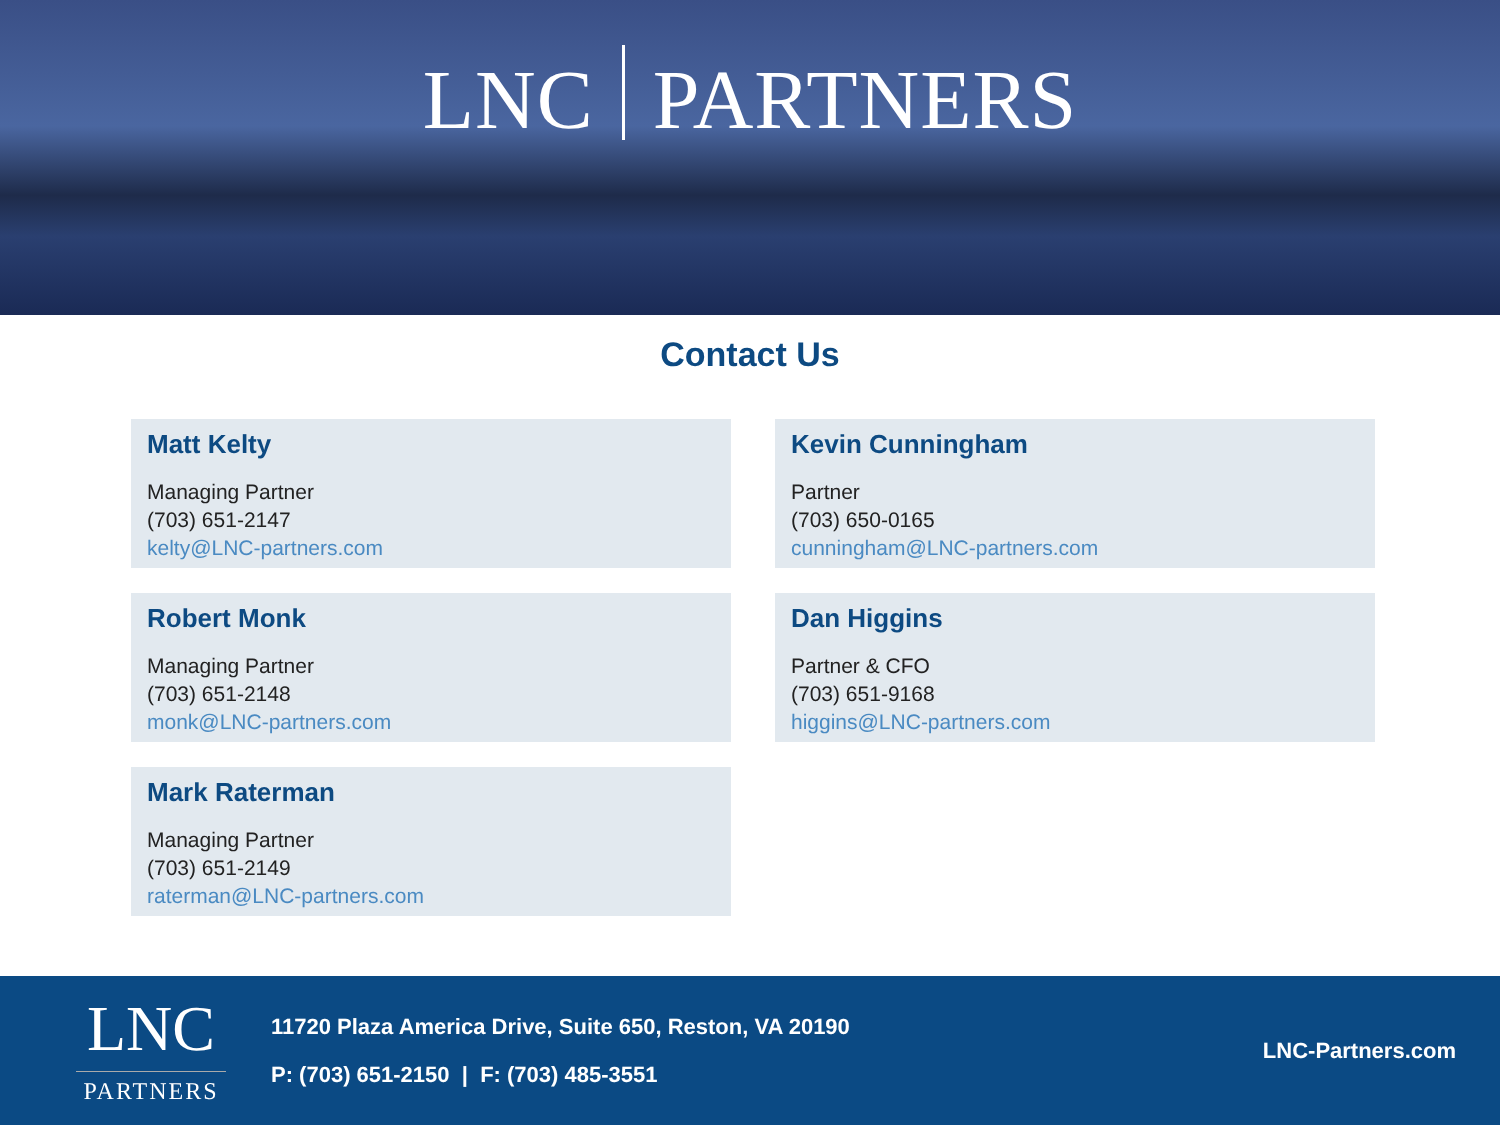LNC PARTNERS
Contact Us
Matt Kelty
Managing Partner
(703) 651-2147
kelty@LNC-partners.com
Kevin Cunningham
Partner
(703) 650-0165
cunningham@LNC-partners.com
Robert Monk
Managing Partner
(703) 651-2148
monk@LNC-partners.com
Dan Higgins
Partner & CFO
(703) 651-9168
higgins@LNC-partners.com
Mark Raterman
Managing Partner
(703) 651-2149
raterman@LNC-partners.com
LNC
PARTNERS
11720 Plaza America Drive, Suite 650, Reston, VA 20190
P: (703) 651-2150 | F: (703) 485-3551
LNC-Partners.com